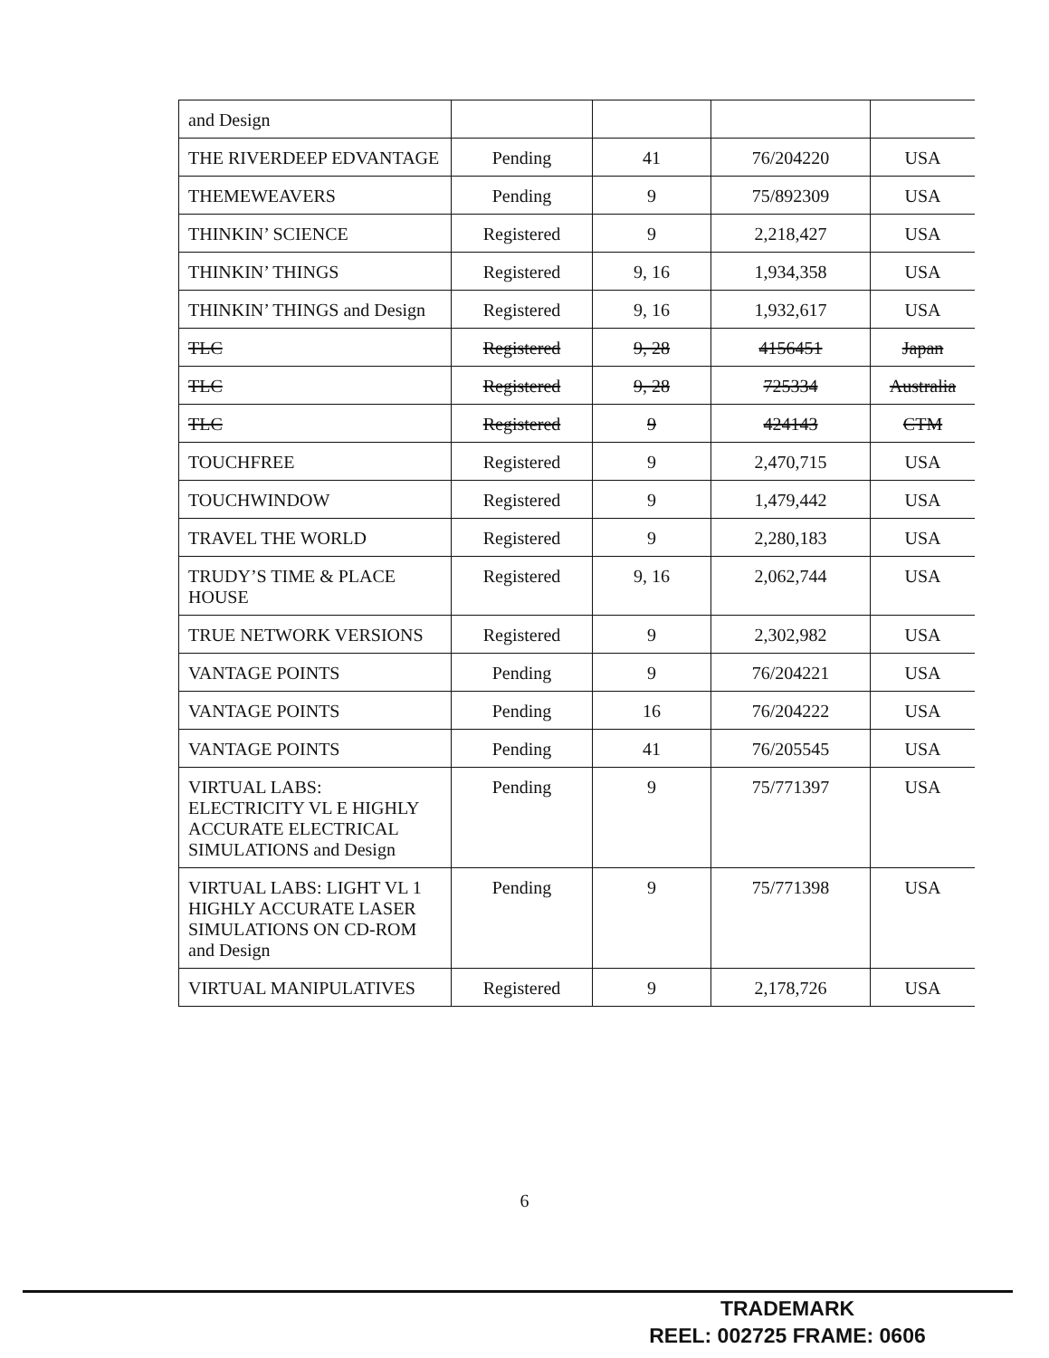| and Design | | | | |
| THE RIVERDEEP EDVANTAGE | Pending | 41 | 76/204220 | USA |
| THEMEWEAVERS | Pending | 9 | 75/892309 | USA |
| THINKIN’ SCIENCE | Registered | 9 | 2,218,427 | USA |
| THINKIN’ THINGS | Registered | 9, 16 | 1,934,358 | USA |
| THINKIN’ THINGS and Design | Registered | 9, 16 | 1,932,617 | USA |
| TLC | Registered | 9, 28 | 4156451 | Japan |
| TLC | Registered | 9, 28 | 725334 | Australia |
| TLC | Registered | 9 | 424143 | CTM |
| TOUCHFREE | Registered | 9 | 2,470,715 | USA |
| TOUCHWINDOW | Registered | 9 | 1,479,442 | USA |
| TRAVEL THE WORLD | Registered | 9 | 2,280,183 | USA |
| TRUDY’S TIME & PLACE HOUSE | Registered | 9, 16 | 2,062,744 | USA |
| TRUE NETWORK VERSIONS | Registered | 9 | 2,302,982 | USA |
| VANTAGE POINTS | Pending | 9 | 76/204221 | USA |
| VANTAGE POINTS | Pending | 16 | 76/204222 | USA |
| VANTAGE POINTS | Pending | 41 | 76/205545 | USA |
| VIRTUAL LABS: ELECTRICITY VL E HIGHLY ACCURATE ELECTRICAL SIMULATIONS and Design | Pending | 9 | 75/771397 | USA |
| VIRTUAL LABS: LIGHT VL 1 HIGHLY ACCURATE LASER SIMULATIONS ON CD-ROM and Design | Pending | 9 | 75/771398 | USA |
| VIRTUAL MANIPULATIVES | Registered | 9 | 2,178,726 | USA |
6
TRADEMARK
REEL: 002725 FRAME: 0606